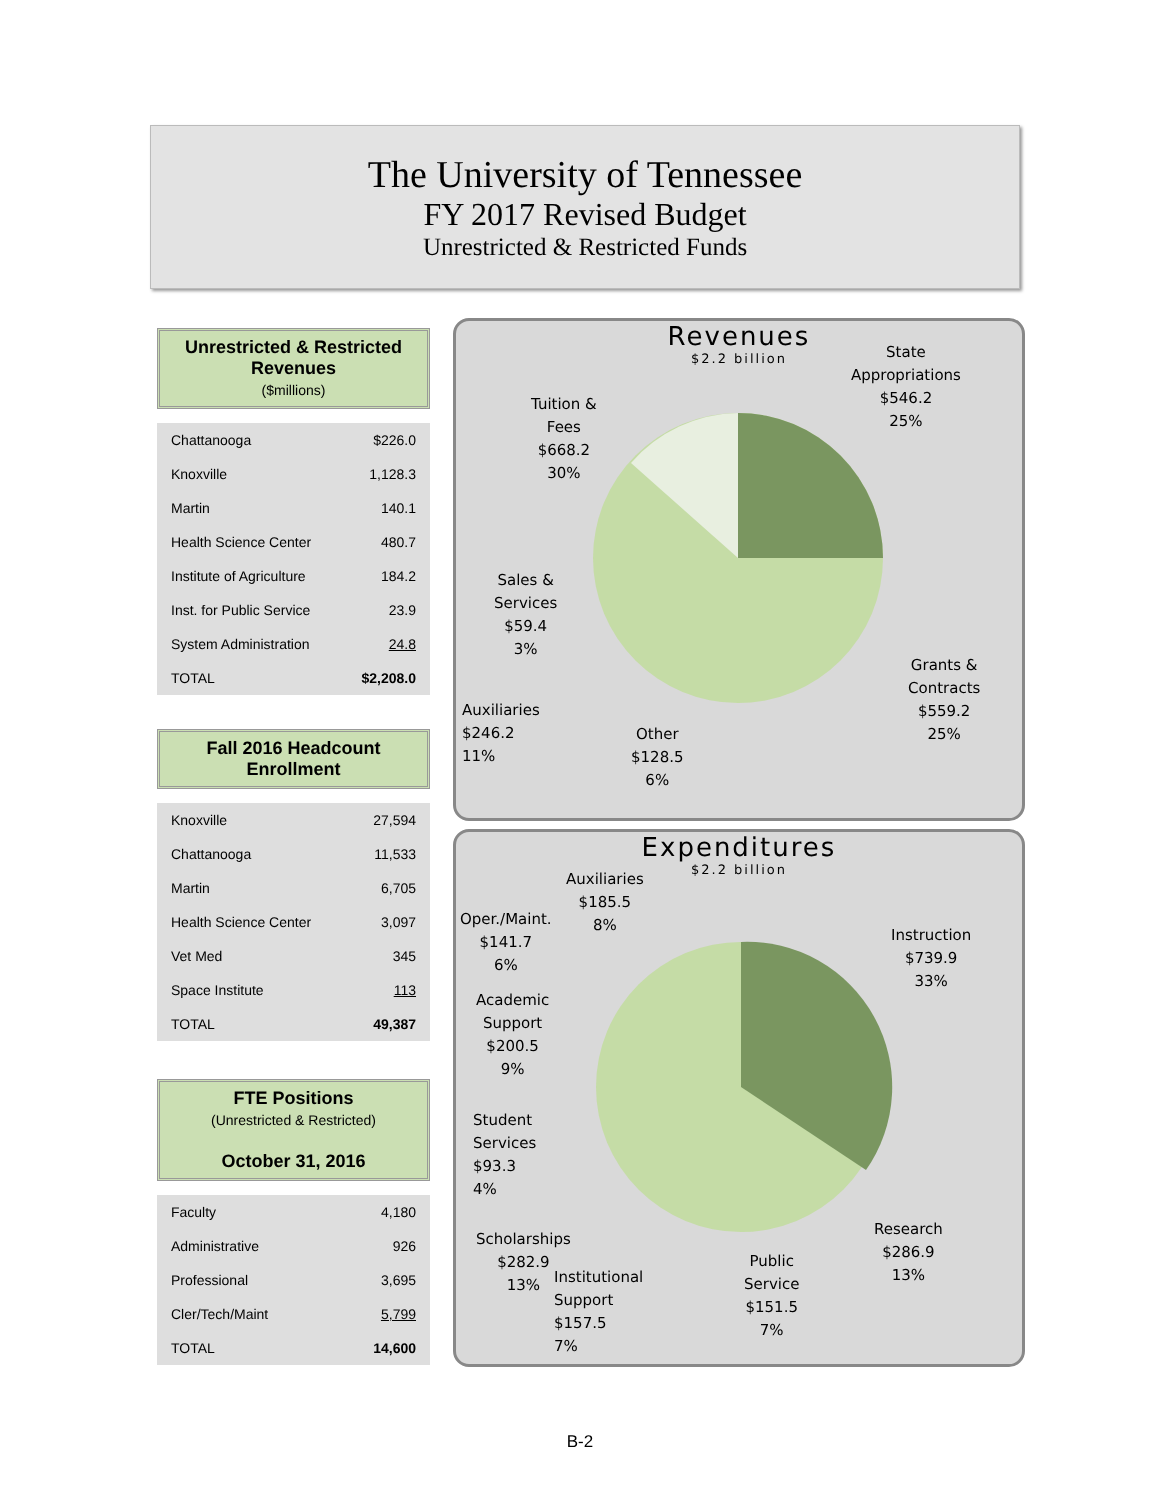The University of Tennessee
FY 2017 Revised Budget
Unrestricted & Restricted Funds
Unrestricted & Restricted Revenues
($millions)
| Chattanooga | $226.0 |
| Knoxville | 1,128.3 |
| Martin | 140.1 |
| Health Science Center | 480.7 |
| Institute of Agriculture | 184.2 |
| Inst. for Public Service | 23.9 |
| System Administration | 24.8 |
| TOTAL | $2,208.0 |
Fall 2016 Headcount Enrollment
| Knoxville | 27,594 |
| Chattanooga | 11,533 |
| Martin | 6,705 |
| Health Science Center | 3,097 |
| Vet Med | 345 |
| Space Institute | 113 |
| TOTAL | 49,387 |
FTE Positions
(Unrestricted & Restricted)
October 31, 2016
| Faculty | 4,180 |
| Administrative | 926 |
| Professional | 3,695 |
| Cler/Tech/Maint | 5,799 |
| TOTAL | 14,600 |
Revenues
$2.2 billion
State
Appropriations
$546.2
25%
Tuition &
Fees
$668.2
30%
Sales &
Services
$59.4
3%
Grants &
Contracts
$559.2
25%
Auxiliaries
$246.2
11%
Other
$128.5
6%
Expenditures
$2.2 billion
Auxiliaries
$185.5
8%
Oper./Maint.
$141.7
6%
Instruction
$739.9
33%
Academic
Support
$200.5
9%
Student
Services
$93.3
4%
Research
$286.9
13%
Scholarships
$282.9
13%
Institutional
Support
$157.5
7%
Public
Service
$151.5
7%
B-2